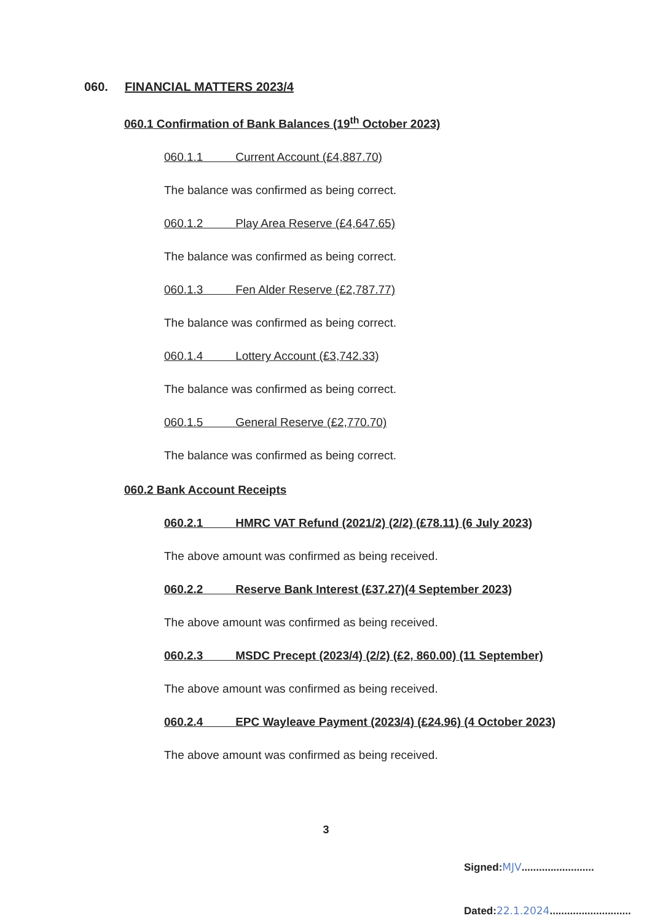060. FINANCIAL MATTERS 2023/4
060.1 Confirmation of Bank Balances (19<sup>th</sup> October 2023)
060.1.1 Current Account (£4,887.70)
The balance was confirmed as being correct.
060.1.2 Play Area Reserve (£4,647.65)
The balance was confirmed as being correct.
060.1.3 Fen Alder Reserve (£2,787.77)
The balance was confirmed as being correct.
060.1.4 Lottery Account (£3,742.33)
The balance was confirmed as being correct.
060.1.5 General Reserve (£2,770.70)
The balance was confirmed as being correct.
060.2 Bank Account Receipts
060.2.1 HMRC VAT Refund (2021/2) (2/2) (£78.11) (6 July 2023)
The above amount was confirmed as being received.
060.2.2 Reserve Bank Interest (£37.27)(4 September 2023)
The above amount was confirmed as being received.
060.2.3 MSDC Precept (2023/4) (2/2) (£2, 860.00) (11 September)
The above amount was confirmed as being received.
060.2.4 EPC Wayleave Payment (2023/4) (£24.96) (4 October 2023)
The above amount was confirmed as being received.
3
Signed:MJV.........................
Dated:22.1.2024............................